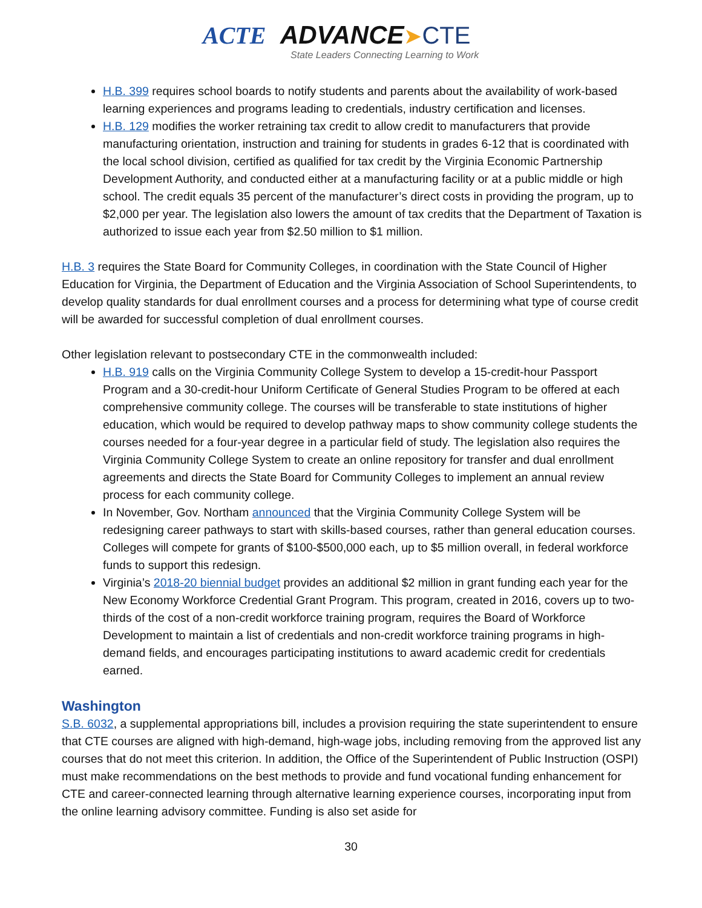ACTE ADVANCE➤CTE
State Leaders Connecting Learning to Work
H.B. 399 requires school boards to notify students and parents about the availability of work-based learning experiences and programs leading to credentials, industry certification and licenses.
H.B. 129 modifies the worker retraining tax credit to allow credit to manufacturers that provide manufacturing orientation, instruction and training for students in grades 6-12 that is coordinated with the local school division, certified as qualified for tax credit by the Virginia Economic Partnership Development Authority, and conducted either at a manufacturing facility or at a public middle or high school. The credit equals 35 percent of the manufacturer’s direct costs in providing the program, up to $2,000 per year. The legislation also lowers the amount of tax credits that the Department of Taxation is authorized to issue each year from $2.50 million to $1 million.
H.B. 3 requires the State Board for Community Colleges, in coordination with the State Council of Higher Education for Virginia, the Department of Education and the Virginia Association of School Superintendents, to develop quality standards for dual enrollment courses and a process for determining what type of course credit will be awarded for successful completion of dual enrollment courses.
Other legislation relevant to postsecondary CTE in the commonwealth included:
H.B. 919 calls on the Virginia Community College System to develop a 15-credit-hour Passport Program and a 30-credit-hour Uniform Certificate of General Studies Program to be offered at each comprehensive community college. The courses will be transferable to state institutions of higher education, which would be required to develop pathway maps to show community college students the courses needed for a four-year degree in a particular field of study. The legislation also requires the Virginia Community College System to create an online repository for transfer and dual enrollment agreements and directs the State Board for Community Colleges to implement an annual review process for each community college.
In November, Gov. Northam announced that the Virginia Community College System will be redesigning career pathways to start with skills-based courses, rather than general education courses. Colleges will compete for grants of $100-$500,000 each, up to $5 million overall, in federal workforce funds to support this redesign.
Virginia’s 2018-20 biennial budget provides an additional $2 million in grant funding each year for the New Economy Workforce Credential Grant Program. This program, created in 2016, covers up to two-thirds of the cost of a non-credit workforce training program, requires the Board of Workforce Development to maintain a list of credentials and non-credit workforce training programs in high-demand fields, and encourages participating institutions to award academic credit for credentials earned.
Washington
S.B. 6032, a supplemental appropriations bill, includes a provision requiring the state superintendent to ensure that CTE courses are aligned with high-demand, high-wage jobs, including removing from the approved list any courses that do not meet this criterion. In addition, the Office of the Superintendent of Public Instruction (OSPI) must make recommendations on the best methods to provide and fund vocational funding enhancement for CTE and career-connected learning through alternative learning experience courses, incorporating input from the online learning advisory committee. Funding is also set aside for
30